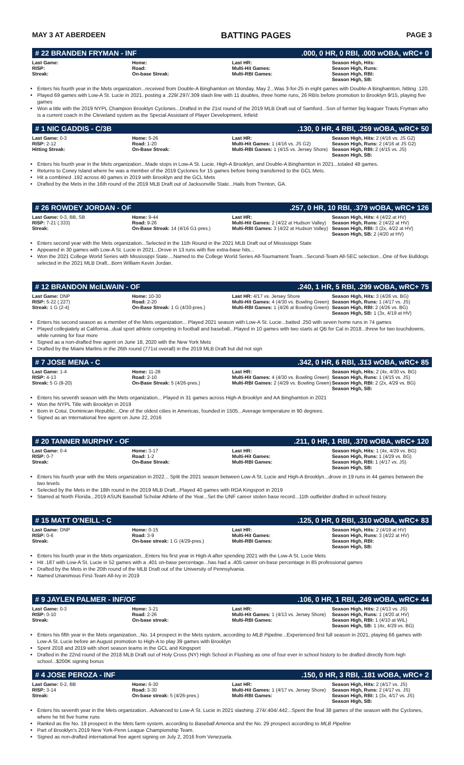MAY 3 AT ABERDEEN BATTING PAGES PAGE 3
# 22 BRANDEN FRYMAN - INF.000, 0 HR, 0 RBI, .000 wOBA, wRC+ 0
| Last Game: RISP: Streak: | Home: Road: On-base Streak: | Last HR: Multi-Hit Games: Multi-RBI Games: | Season High, Hits: Season High, Runs: Season High, RBI: Season High, SB: |
Enters his fourth year in the Mets organization...received from Double-A Binghamton on Monday, May 2...Was 3-for-25 in eight games with Double-A Binghamton, hitting .120.
Played 69 games with Low-A St. Lucie in 2021, posting a .229/.297/.309 slash line with 11 doubles, three home runs, 26 RBIs before promotion to Brooklyn 9/15, playing five games
Won a title with the 2019 NYPL Champion Brooklyn Cyclones...Drafted in the 21st round of the 2019 MLB Draft out of Samford...Son of former big leaguer Travis Fryman who is a current coach in the Cleveland system as the Special Assistant of Player Development, Infield
# 1 NIC GADDIS - C/3B.130, 0 HR, 4 RBI, .259 wOBA, wRC+ 50
| Last Game: 0-3 RISP: 2-12 Hitting Streak: | Home: 5-26 Road: 1-20 On-Base Streak: | Last HR: Multi-Hit Games: 1 (4/16 vs. JS G2) Multi-RBI Games: 1 (4/15 vs. Jersey Shore) | Season High, Hits: 2 (4/16 vs. JS G2) Season High, Runs: 2 (4/16 at JS G2) Season High, RBI: 2 (4/15 vs. JS) Season High, SB: |
Enters his fourth year in the Mets organization...Made stops in Low-A St. Lucie, High-A Brooklyn, and Double-A Binghamton in 2021...totaled 48 games.
Returns to Coney Island where he was a member of the 2019 Cyclones for 15 games before being transferred to the GCL Mets.
Hit a combined .192 across 40 games in 2019 with Brooklyn and the GCL Mets
Drafted by the Mets in the 16th round of the 2019 MLB Draft out of Jacksonville State...Hails from Trenton, GA.
# 26 ROWDEY JORDAN - OF.257, 0 HR, 10 RBI, .379 wOBA, wRC+ 126
| Last Game: 0-3, BB, SB RISP: 7-21 (.333) Streak: | Home: 9-44 Road: 9-26 On-Base Streak: 14 (4/16 G1-pres.) | Last HR: Multi-Hit Games: 2 (4/22 at Hudson Valley) Multi-RBI Games: 3 (4/22 at Hudson Valley) | Season High, Hits: 4 (4/22 at HV) Season High, Runs: 2 (4/22 at HV) Season High, RBI: 3 (2x, 4/22 at HV) Season High, SB: 2 (4/20 at HV) |
Enters second year with the Mets organization...Selected in the 11th Round in the 2021 MLB Draft out of Mississippi State
Appeared in 30 games with Low-A St. Lucie in 2021...Drove in 13 runs with five extra-base hits...
Won the 2021 College World Series with Mississippi State....Named to the College World Series All-Tournament Team...Second-Team All-SEC selection...One of five Bulldogs selected in the 2021 MLB Draft...Born William Kevin Jordan.
# 12 BRANDON McILWAIN - OF.240, 1 HR, 5 RBI, .299 wOBA, wRC+ 75
| Last Game: DNP RISP: 5-22 (.227) Streak: 1 G (2-4) | Home: 10-30 Road: 2-20 On-Base Streak: 1 G (4/30-pres.) | Last HR: 4/17 vs. Jersey Shore Multi-Hit Games: 4 (4/30 vs. Bowling Green) Multi-RBI Games: 1 (4/26 at Bowling Green) | Season High, Hits: 3 (4/26 vs. BG) Season High, Runs: 1 (4/17 vs. JS) Season High, RBI: 2 (4/26 vs. BG) Season High, SB: 1 (3x, 4/19 at HV) |
Enters his second season as a member of the Mets organization... Played 2021 season with Low-A St. Lucie...batted .250 with seven home runs in 74 games
Played collegiately at California...dual sport athlete competing in football and baseball...Played in 10 games with two starts at QB for Cal in 2018...threw for two touchdowns, while running for four more
Signed as a non-drafted free agent on June 18, 2020 with the New York Mets
Drafted by the Miami Marlins in the 26th round (771st overall) in the 2019 MLB Draft but did not sign
# 7 JOSE MENA - C.342, 0 HR, 6 RBI, .313 wOBA, wRC+ 85
| Last Game: 1-4 RISP: 4-13 Streak: 5 G (8-20) | Home: 11-28 Road: 2-10 On-Base Streak: 5 (4/26-pres.) | Last HR: Multi-Hit Games: 4 (4/30 vs. Bowling Green) Multi-RBI Games: 2 (4/29 vs. Bowling Green) | Season High, Hits: 2 (4x, 4/30 vs. BG) Season High, Runs: 1 (4/15 vs. JS) Season High, RBI: 2 (2x, 4/29 vs. BG) Season High, SB: |
Enters his seventh season with the Mets organization... Played in 31 games across High-A Brooklyn and AA Binghamton in 2021
Won the NYPL Title with Brooklyn in 2019
Born in Cotui, Dominican Republic...One of the oldest cities in Americas, founded in 1505...Average temperature in 90 degrees.
Signed as an International free agent on June 22, 2016
# 20 TANNER MURPHY - OF.211, 0 HR, 1 RBI, .370 wOBA, wRC+ 120
| Last Game: 0-4 RISP: 0-7 Streak: | Home: 3-17 Road: 1-2 On-Base Streak: | Last HR: Multi-Hit Games: Multi-RBI Games: | Season High, Hits: 1 (4x, 4/29 vs. BG) Season High, Runs: 1 (4/29 vs. BG) Season High, RBI: 1 (4/17 vs. JS) Season High, SB: |
Enters his fourth year with the Mets organization in 2022... Split the 2021 season between Low-A St. Lucie and High-A Brooklyn...drove in 19 runs in 44 games between the two levels
Selected by the Mets in the 18th round in the 2019 MLB Draft...Played 40 games with ROA Kingsport in 2019
Starred at North Florida...2019 ASUN Baseball Scholar Athlete of the Year...Set the UNF career stolen base record...11th outfielder drafted in school history.
# 15 MATT O'NEILL - C.125, 0 HR, 0 RBI, .310 wOBA, wRC+ 83
| Last Game: DNP RISP: 0-6 Streak: | Home: 0-15 Road: 3-9 On-base streak: 1 G (4/29-pres.) | Last HR: Multi-Hit Games: Multi-RBI Games: | Season High, Hits: 2 (4/19 at HV) Season High, Runs: 3 (4/22 at HV) Season High, RBI: Season High, SB: |
Enters his fourth year in the Mets organization...Enters his first year in High-A after spending 2021 with the Low-A St. Lucie Mets
Hit .187 with Low-A St. Lucie in 52 games with a .401 on-base percentage...has had a .405 career on-base percentage in 85 professional games
Drafted by the Mets in the 20th round of the MLB Draft out of the University of Pennsylvania.
Named Unanimous First-Team All-Ivy in 2019
# 9 JAYLEN PALMER - INF/OF.106, 0 HR, 1 RBI, .249 wOBA, wRC+ 44
| Last Game: 0-3 RISP: 0-10 Streak: | Home: 3-21 Road: 2-26 On-base streak: | Last HR: Multi-Hit Games: 1 (4/13 vs. Jersey Shore) Multi-RBI Games: | Season High, Hits: 2 (4/13 vs. JS) Season High, Runs: 1 (4/20 at HV) Season High, RBI: 1 (4/10 at WIL) Season High, SB: 1 (4x, 4/29 vs. BG) |
Enters his fifth year in the Mets organization...No. 14 prospect in the Mets system, according to MLB Pipeline...Experienced first full season in 2021, playing 66 games with Low-A St. Lucie before an August promotion to High-A to play 39 games with Brooklyn
Spent 2018 and 2019 with short season teams in the GCL and Kingsport
Drafted in the 22nd round of the 2018 MLB Draft out of Holy Cross (NY) High School in Flushing as one of four ever in school history to be drafted directly from high school...$200K signing bonus
# 4 JOSE PEROZA - INF.150, 0 HR, 3 RBI, .181 wOBA, wRC+ 2
| Last Game: 0-2, BB RISP: 3-14 Streak: | Home: 6-30 Road: 3-30 On-base streak: 5 (4/26-pres.) | Last HR: Multi-Hit Games: 1 (4/17 vs. Jersey Shore) Multi-RBI Games: | Season High, Hits: 2 (4/17 vs. JS) Season High, Runs: 2 (4/17 vs. JS) Season High, RBI: 1 (3x, 4/17 vs. JS) Season High, SB: |
Enters his seventh year in the Mets organization...Advanced to Low-A St. Lucie in 2021 slashing .274/.404/.442...Spent the final 38 games of the season with the Cyclones, where he hit five home runs
Ranked as the No. 19 prospect in the Mets farm system, according to Baseball America and the No. 29 prospect according to MLB Pipeline
Part of Brooklyn's 2019 New York-Penn League Championship Team.
Signed as non-drafted international free agent signing on July 2, 2016 from Venezuela.